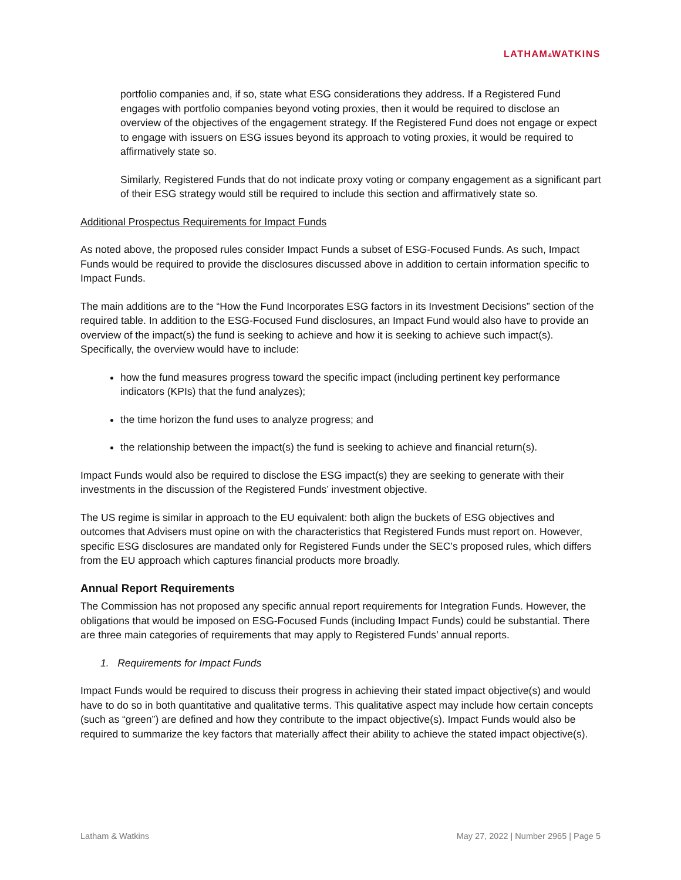LATHAM&WATKINS
portfolio companies and, if so, state what ESG considerations they address. If a Registered Fund engages with portfolio companies beyond voting proxies, then it would be required to disclose an overview of the objectives of the engagement strategy. If the Registered Fund does not engage or expect to engage with issuers on ESG issues beyond its approach to voting proxies, it would be required to affirmatively state so.
Similarly, Registered Funds that do not indicate proxy voting or company engagement as a significant part of their ESG strategy would still be required to include this section and affirmatively state so.
Additional Prospectus Requirements for Impact Funds
As noted above, the proposed rules consider Impact Funds a subset of ESG-Focused Funds. As such, Impact Funds would be required to provide the disclosures discussed above in addition to certain information specific to Impact Funds.
The main additions are to the “How the Fund Incorporates ESG factors in its Investment Decisions” section of the required table. In addition to the ESG-Focused Fund disclosures, an Impact Fund would also have to provide an overview of the impact(s) the fund is seeking to achieve and how it is seeking to achieve such impact(s). Specifically, the overview would have to include:
how the fund measures progress toward the specific impact (including pertinent key performance indicators (KPIs) that the fund analyzes);
the time horizon the fund uses to analyze progress; and
the relationship between the impact(s) the fund is seeking to achieve and financial return(s).
Impact Funds would also be required to disclose the ESG impact(s) they are seeking to generate with their investments in the discussion of the Registered Funds’ investment objective.
The US regime is similar in approach to the EU equivalent: both align the buckets of ESG objectives and outcomes that Advisers must opine on with the characteristics that Registered Funds must report on. However, specific ESG disclosures are mandated only for Registered Funds under the SEC’s proposed rules, which differs from the EU approach which captures financial products more broadly.
Annual Report Requirements
The Commission has not proposed any specific annual report requirements for Integration Funds. However, the obligations that would be imposed on ESG-Focused Funds (including Impact Funds) could be substantial. There are three main categories of requirements that may apply to Registered Funds’ annual reports.
1. Requirements for Impact Funds
Impact Funds would be required to discuss their progress in achieving their stated impact objective(s) and would have to do so in both quantitative and qualitative terms. This qualitative aspect may include how certain concepts (such as “green”) are defined and how they contribute to the impact objective(s). Impact Funds would also be required to summarize the key factors that materially affect their ability to achieve the stated impact objective(s).
Latham & Watkins May 27, 2022 | Number 2965 | Page 5